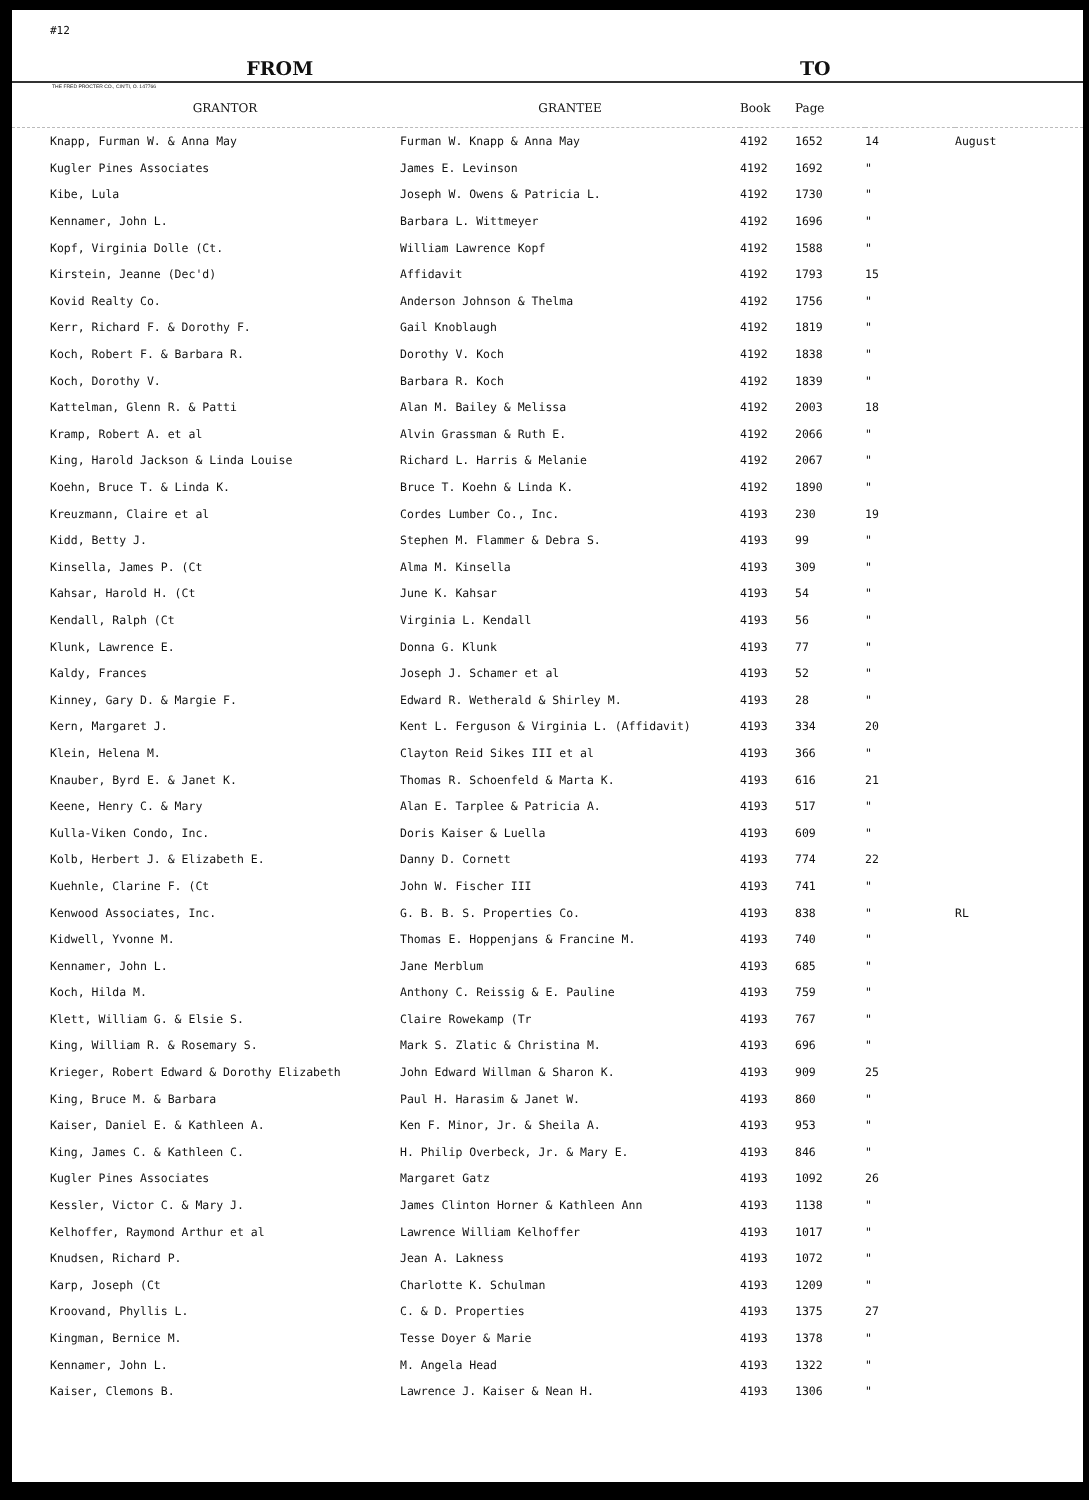#12
FROM TO
THE FRED PROCTER CO., CIN'TI, O. 147766
| GRANTOR | GRANTEE | Book | Page | | |
| --- | --- | --- | --- | --- | --- |
| Knapp, Furman W. & Anna May | Furman W. Knapp & Anna May | 4192 | 1652 | 14 | August |
| Kugler Pines Associates | James E. Levinson | 4192 | 1692 | " | |
| Kibe, Lula | Joseph W. Owens & Patricia L. | 4192 | 1730 | " | |
| Kennamer, John L. | Barbara L. Wittmeyer | 4192 | 1696 | " | |
| Kopf, Virginia Dolle (Ct. | William Lawrence Kopf | 4192 | 1588 | " | |
| Kirstein, Jeanne (Dec'd) | Affidavit | 4192 | 1793 | 15 | |
| Kovid Realty Co. | Anderson Johnson & Thelma | 4192 | 1756 | " | |
| Kerr, Richard F. & Dorothy F. | Gail Knoblaugh | 4192 | 1819 | " | |
| Koch, Robert F. & Barbara R. | Dorothy V. Koch | 4192 | 1838 | " | |
| Koch, Dorothy V. | Barbara R. Koch | 4192 | 1839 | " | |
| Kattelman, Glenn R. & Patti | Alan M. Bailey & Melissa | 4192 | 2003 | 18 | |
| Kramp, Robert A. et al | Alvin Grassman & Ruth E. | 4192 | 2066 | " | |
| King, Harold Jackson & Linda Louise | Richard L. Harris & Melanie | 4192 | 2067 | " | |
| Koehn, Bruce T. & Linda K. | Bruce T. Koehn & Linda K. | 4192 | 1890 | " | |
| Kreuzmann, Claire et al | Cordes Lumber Co., Inc. | 4193 | 230 | 19 | |
| Kidd, Betty J. | Stephen M. Flammer & Debra S. | 4193 | 99 | " | |
| Kinsella, James P. (Ct | Alma M. Kinsella | 4193 | 309 | " | |
| Kahsar, Harold H. (Ct | June K. Kahsar | 4193 | 54 | " | |
| Kendall, Ralph (Ct | Virginia L. Kendall | 4193 | 56 | " | |
| Klunk, Lawrence E. | Donna G. Klunk | 4193 | 77 | " | |
| Kaldy, Frances | Joseph J. Schamer et al | 4193 | 52 | " | |
| Kinney, Gary D. & Margie F. | Edward R. Wetherald & Shirley M. | 4193 | 28 | " | |
| Kern, Margaret J. | Kent L. Ferguson & Virginia L. (Affidavit) | 4193 | 334 | 20 | |
| Klein, Helena M. | Clayton Reid Sikes III et al | 4193 | 366 | " | |
| Knauber, Byrd E. & Janet K. | Thomas R. Schoenfeld & Marta K. | 4193 | 616 | 21 | |
| Keene, Henry C. & Mary | Alan E. Tarplee & Patricia A. | 4193 | 517 | " | |
| Kulla-Viken Condo, Inc. | Doris Kaiser & Luella | 4193 | 609 | " | |
| Kolb, Herbert J. & Elizabeth E. | Danny D. Cornett | 4193 | 774 | 22 | |
| Kuehnle, Clarine F. (Ct | John W. Fischer III | 4193 | 741 | " | |
| Kenwood Associates, Inc. | G. B. B. S. Properties Co. | 4193 | 838 | " | RL |
| Kidwell, Yvonne M. | Thomas E. Hoppenjans & Francine M. | 4193 | 740 | " | |
| Kennamer, John L. | Jane Merblum | 4193 | 685 | " | |
| Koch, Hilda M. | Anthony C. Reissig & E. Pauline | 4193 | 759 | " | |
| Klett, William G. & Elsie S. | Claire Rowekamp (Tr | 4193 | 767 | " | |
| King, William R. & Rosemary S. | Mark S. Zlatic & Christina M. | 4193 | 696 | " | |
| Krieger, Robert Edward & Dorothy Elizabeth | John Edward Willman & Sharon K. | 4193 | 909 | 25 | |
| King, Bruce M. & Barbara | Paul H. Harasim & Janet W. | 4193 | 860 | " | |
| Kaiser, Daniel E. & Kathleen A. | Ken F. Minor, Jr. & Sheila A. | 4193 | 953 | " | |
| King, James C. & Kathleen C. | H. Philip Overbeck, Jr. & Mary E. | 4193 | 846 | " | |
| Kugler Pines Associates | Margaret Gatz | 4193 | 1092 | 26 | |
| Kessler, Victor C. & Mary J. | James Clinton Horner & Kathleen Ann | 4193 | 1138 | " | |
| Kelhoffer, Raymond Arthur et al | Lawrence William Kelhoffer | 4193 | 1017 | " | |
| Knudsen, Richard P. | Jean A. Lakness | 4193 | 1072 | " | |
| Karp, Joseph (Ct | Charlotte K. Schulman | 4193 | 1209 | " | |
| Kroovand, Phyllis L. | C. & D. Properties | 4193 | 1375 | 27 | |
| Kingman, Bernice M. | Tesse Doyer & Marie | 4193 | 1378 | " | |
| Kennamer, John L. | M. Angela Head | 4193 | 1322 | " | |
| Kaiser, Clemons B. | Lawrence J. Kaiser & Nean H. | 4193 | 1306 | " | |